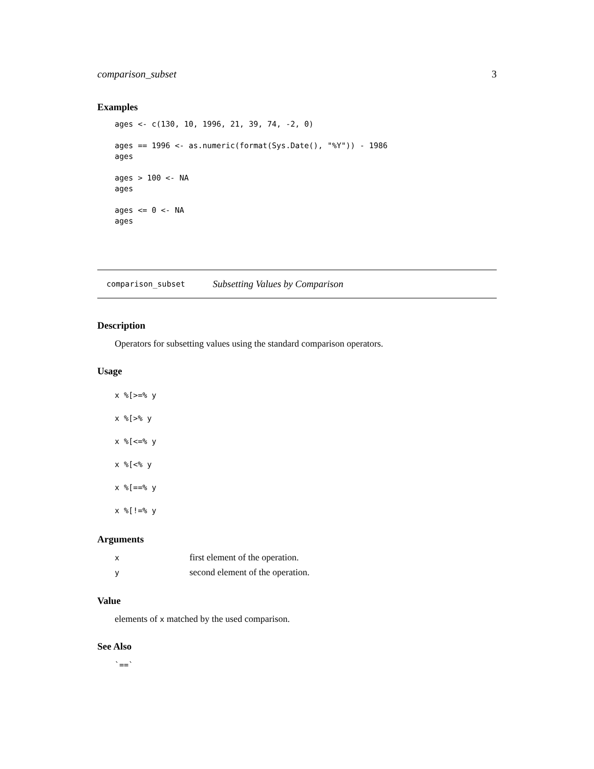comparison_subset 3
Examples
ages <- c(130, 10, 1996, 21, 39, 74, -2, 0)

ages == 1996 <- as.numeric(format(Sys.Date(), "%Y")) - 1986
ages

ages > 100 <- NA
ages

ages <= 0 <- NA
ages
comparison_subset Subsetting Values by Comparison
Description
Operators for subsetting values using the standard comparison operators.
Usage
x %[>=% y
x %[>% y
x %[<=% y
x %[<% y
x %[==% y
x %[!=% y
Arguments
| x | first element of the operation. |
| y | second element of the operation. |
Value
elements of x matched by the used comparison.
See Also
`==`